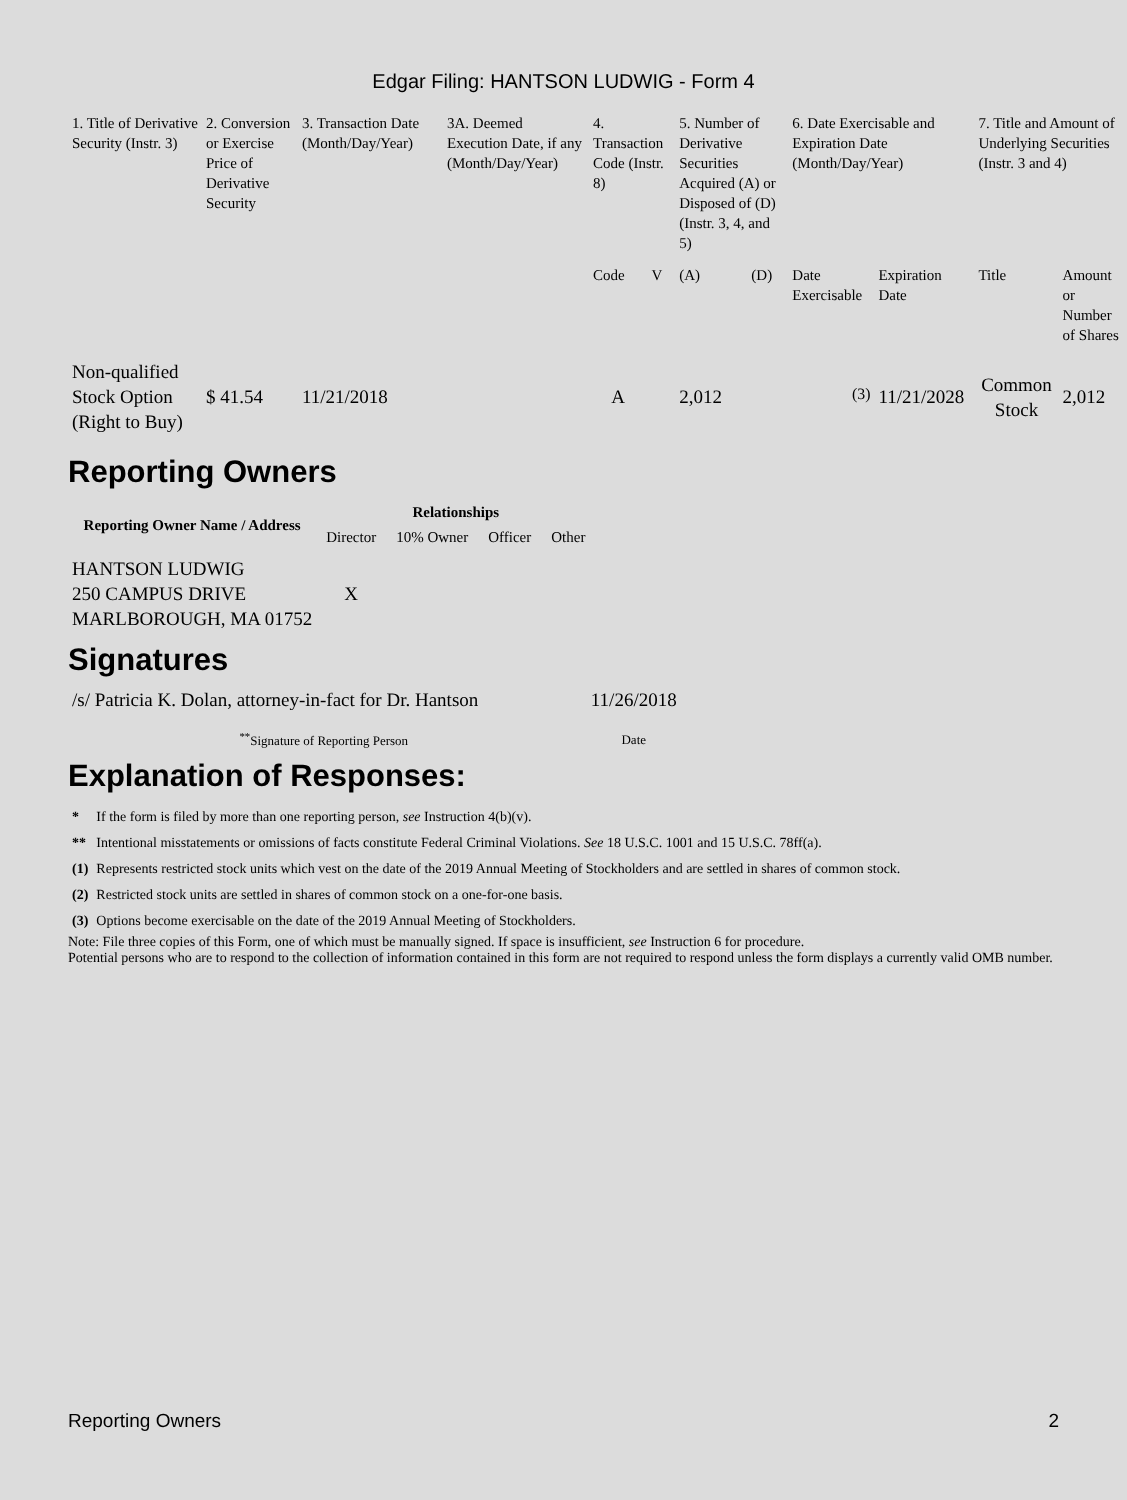Edgar Filing: HANTSON LUDWIG - Form 4
| 1. Title of Derivative Security (Instr. 3) | 2. Conversion or Exercise Price of Derivative Security | 3. Transaction Date (Month/Day/Year) | 3A. Deemed Execution Date, if any (Month/Day/Year) | 4. Transaction Code (Instr. 8) | | 5. Number of Derivative Securities Acquired (A) or Disposed of (D) (Instr. 3, 4, and 5) | | 6. Date Exercisable and Expiration Date (Month/Day/Year) | | 7. Title and Amount of Underlying Securities (Instr. 3 and 4) | |
| | | | | Code | V | (A) | (D) | Date Exercisable | Expiration Date | Title | Amount or Number of Shares |
| Non-qualified Stock Option (Right to Buy) | $ 41.54 | 11/21/2018 | | A | | 2,012 | | <sup>(3)</sup> | 11/21/2028 | Common Stock | 2,012 |
Reporting Owners
| Reporting Owner Name / Address | Relationships | | | |
| --- | --- | --- | --- | --- |
| | Director | 10% Owner | Officer | Other |
| HANTSON LUDWIG 250 CAMPUS DRIVE MARLBOROUGH, MA 01752 | X | | | |
Signatures
| /s/ Patricia K. Dolan, attorney-in-fact for Dr. Hantson | 11/26/2018 |
| <sup>**</sup> Signature of Reporting Person | Date |
Explanation of Responses:
| * | If the form is filed by more than one reporting person, see Instruction 4(b)(v). |
| ** | Intentional misstatements or omissions of facts constitute Federal Criminal Violations. See 18 U.S.C. 1001 and 15 U.S.C. 78ff(a). |
| (1) | Represents restricted stock units which vest on the date of the 2019 Annual Meeting of Stockholders and are settled in shares of common stock. |
| (2) | Restricted stock units are settled in shares of common stock on a one-for-one basis. |
| (3) | Options become exercisable on the date of the 2019 Annual Meeting of Stockholders. |
Note: File three copies of this Form, one of which must be manually signed. If space is insufficient, see Instruction 6 for procedure.
Potential persons who are to respond to the collection of information contained in this form are not required to respond unless the form displays a currently valid OMB number.
Reporting Owners 2